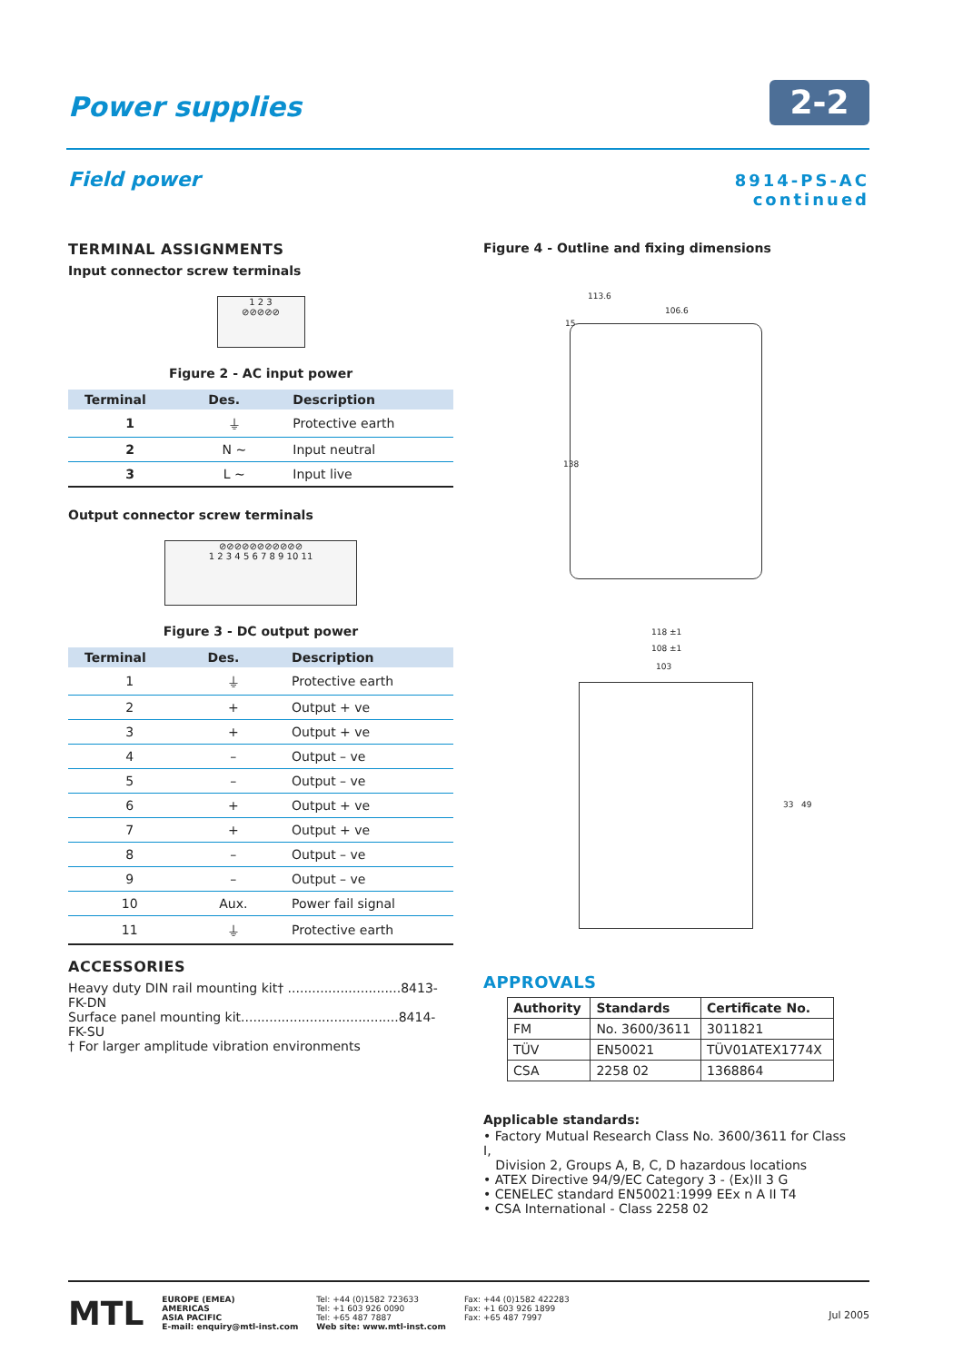Power supplies
2-2
Field power
8914-PS-AC
continued
TERMINAL ASSIGNMENTS
Input connector screw terminals
1 2 3
⊘⊘⊘⊘⊘
Figure 2 - AC input power
| Terminal | Des. | Description |
| --- | --- | --- |
| 1 | ⏚ | Protective earth |
| 2 | N ∼ | Input neutral |
| 3 | L ∼ | Input live |
Output connector screw terminals
⊘⊘⊘⊘⊘⊘⊘⊘⊘⊘⊘
1 2 3 4 5 6 7 8 9 10 11
Figure 3 - DC output power
| Terminal | Des. | Description |
| --- | --- | --- |
| 1 | ⏚ | Protective earth |
| 2 | + | Output + ve |
| 3 | + | Output + ve |
| 4 | – | Output – ve |
| 5 | – | Output – ve |
| 6 | + | Output + ve |
| 7 | + | Output + ve |
| 8 | – | Output – ve |
| 9 | – | Output – ve |
| 10 | Aux. | Power fail signal |
| 11 | ⏚ | Protective earth |
ACCESSORIES
Heavy duty DIN rail mounting kit† ............................8413-FK-DN
Surface panel mounting kit.......................................8414-FK-SU
† For larger amplitude vibration environments
Figure 4 - Outline and fixing dimensions
113.6
106.6
15
138
118 ±1
108 ±1
103
33 49
APPROVALS
| Authority | Standards | Certificate No. |
| --- | --- | --- |
| FM | No. 3600/3611 | 3011821 |
| TÜV | EN50021 | TÜV01ATEX1774X |
| CSA | 2258 02 | 1368864 |
Applicable standards:
• Factory Mutual Research Class No. 3600/3611 for Class I,
Division 2, Groups A, B, C, D hazardous locations
• ATEX Directive 94/9/EC Category 3 - ⟨Ex⟩II 3 G
• CENELEC standard EN50021:1999 EEx n A II T4
• CSA International - Class 2258 02
MTL
EUROPE (EMEA)
AMERICAS
ASIA PACIFIC
E-mail: enquiry@mtl-inst.com
Tel: +44 (0)1582 723633
Tel: +1 603 926 0090
Tel: +65 487 7887
Web site: www.mtl-inst.com
Fax: +44 (0)1582 422283
Fax: +1 603 926 1899
Fax: +65 487 7997
Jul 2005